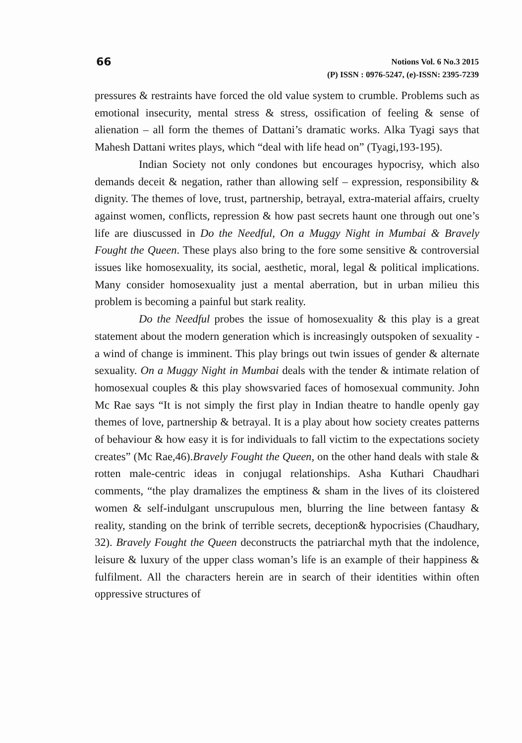66
Notions Vol. 6 No.3 2015
(P) ISSN : 0976-5247, (e)-ISSN: 2395-7239
pressures & restraints have forced the old value system to crumble. Problems such as emotional insecurity, mental stress & stress, ossification of feeling & sense of alienation – all form the themes of Dattani’s dramatic works. Alka Tyagi says that Mahesh Dattani writes plays, which “deal with life head on” (Tyagi,193-195).
Indian Society not only condones but encourages hypocrisy, which also demands deceit & negation, rather than allowing self – expression, responsibility & dignity. The themes of love, trust, partnership, betrayal, extra-material affairs, cruelty against women, conflicts, repression & how past secrets haunt one through out one’s life are diuscussed in Do the Needful, On a Muggy Night in Mumbai & Bravely Fought the Queen. These plays also bring to the fore some sensitive & controversial issues like homosexuality, its social, aesthetic, moral, legal & political implications. Many consider homosexuality just a mental aberration, but in urban milieu this problem is becoming a painful but stark reality.
Do the Needful probes the issue of homosexuality & this play is a great statement about the modern generation which is increasingly outspoken of sexuality - a wind of change is imminent. This play brings out twin issues of gender & alternate sexuality. On a Muggy Night in Mumbai deals with the tender & intimate relation of homosexual couples & this play showsvaried faces of homosexual community. John Mc Rae says “It is not simply the first play in Indian theatre to handle openly gay themes of love, partnership & betrayal. It is a play about how society creates patterns of behaviour & how easy it is for individuals to fall victim to the expectations society creates” (Mc Rae,46).Bravely Fought the Queen, on the other hand deals with stale & rotten male-centric ideas in conjugal relationships. Asha Kuthari Chaudhari comments, “the play dramalizes the emptiness & sham in the lives of its cloistered women & self-indulgant unscrupulous men, blurring the line between fantasy & reality, standing on the brink of terrible secrets, deception& hypocrisies (Chaudhary, 32). Bravely Fought the Queen deconstructs the patriarchal myth that the indolence, leisure & luxury of the upper class woman’s life is an example of their happiness & fulfilment. All the characters herein are in search of their identities within often oppressive structures of